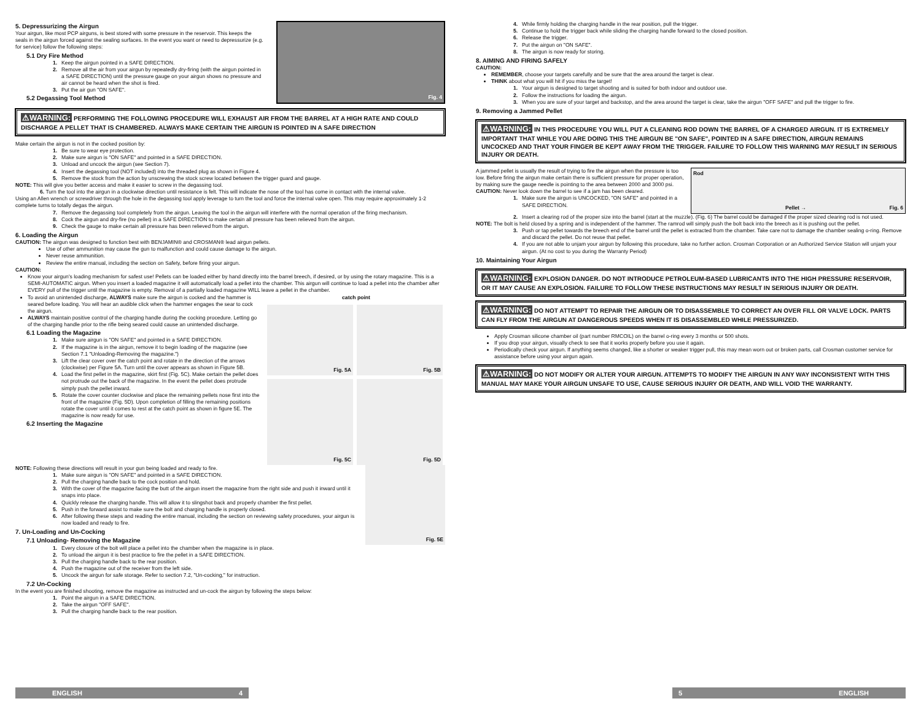5. Depressurizing the Airgun
Your airgun, like most PCP airguns, is best stored with some pressure in the reservoir. This keeps the seals in the airgun forced against the sealing surfaces. In the event you want or need to depressurize (e.g. for service) follow the following steps:
5.1 Dry Fire Method
1. Keep the airgun pointed in a SAFE DIRECTION.
2. Remove all the air from your airgun by repeatedly dry-firing (with the airgun pointed in a SAFE DIRECTION) until the pressure gauge on your airgun shows no pressure and air cannot be heard when the shot is fired.
3. Put the air gun "ON SAFE".
5.2 Degassing Tool Method
Fig. 4
⚠WARNING: PERFORMING THE FOLLOWING PROCEDURE WILL EXHAUST AIR FROM THE BARREL AT A HIGH RATE AND COULD DISCHARGE A PELLET THAT IS CHAMBERED. ALWAYS MAKE CERTAIN THE AIRGUN IS POINTED IN A SAFE DIRECTION
Make certain the airgun is not in the cocked position by:
1. Be sure to wear eye protection.
2. Make sure airgun is "ON SAFE" and pointed in a SAFE DIRECTION.
3. Unload and uncock the airgun (see Section 7).
4. Insert the degassing tool (NOT included) into the threaded plug as shown in Figure 4.
5. Remove the stock from the action by unscrewing the stock screw located between the trigger guard and gauge.
NOTE: This will give you better access and make it easier to screw in the degassing tool.
6. Turn the tool into the airgun in a clockwise direction until resistance is felt. This will indicate the nose of the tool has come in contact with the internal valve.
Using an Allen wrench or screwdriver through the hole in the degassing tool apply leverage to turn the tool and force the internal valve open. This may require approximately 1-2 complete turns to totally degas the airgun.
7. Remove the degassing tool completely from the airgun. Leaving the tool in the airgun will interfere with the normal operation of the firing mechanism.
8. Cock the airgun and dry-fire (no pellet) in a SAFE DIRECTION to make certain all pressure has been relieved from the airgun.
9. Check the gauge to make certain all pressure has been relieved from the airgun.
6. Loading the Airgun
CAUTION: The airgun was designed to function best with BENJAMIN® and CROSMAN® lead airgun pellets.
Use of other ammunition may cause the gun to malfunction and could cause damage to the airgun.
Never reuse ammunition.
Review the entire manual, including the section on Safety, before firing your airgun.
CAUTION:
Know your airgun's loading mechanism for safest use! Pellets can be loaded either by hand directly into the barrel breech, if desired, or by using the rotary magazine. This is a SEMI-AUTOMATIC airgun. When you insert a loaded magazine it will automatically load a pellet into the chamber. This airgun will continue to load a pellet into the chamber after EVERY pull of the trigger until the magazine is empty. Removal of a partially loaded magazine WILL leave a pellet in the chamber.
To avoid an unintended discharge, ALWAYS make sure the airgun is cocked and the hammer is seared before loading. You will hear an audible click when the hammer engages the sear to cock the airgun.
ALWAYS maintain positive control of the charging handle during the cocking procedure. Letting go of the charging handle prior to the rifle being seared could cause an unintended discharge.
6.1 Loading the Magazine
1. Make sure airgun is "ON SAFE" and pointed in a SAFE DIRECTION.
2. If the magazine is in the airgun, remove it to begin loading of the magazine (see Section 7.1 "Unloading-Removing the magazine.")
3. Lift the clear cover over the catch point and rotate in the direction of the arrows (clockwise) per Figure 5A. Turn until the cover appears as shown in Figure 5B.
4. Load the first pellet in the magazine, skirt first (Fig. 5C). Make certain the pellet does not protrude out the back of the magazine. In the event the pellet does protrude simply push the pellet inward.
5. Rotate the cover counter clockwise and place the remaining pellets nose first into the front of the magazine (Fig. 5D). Upon completion of filling the remaining positions rotate the cover until it comes to rest at the catch point as shown in figure 5E. The magazine is now ready for use.
6.2 Inserting the Magazine
catch point
Fig. 5A
Fig. 5B
Fig. 5C
Fig. 5D
NOTE: Following these directions will result in your gun being loaded and ready to fire.
1. Make sure airgun is "ON SAFE" and pointed in a SAFE DIRECTION.
2. Pull the charging handle back to the cock position and hold.
3. With the cover of the magazine facing the butt of the airgun insert the magazine from the right side and push it inward until it snaps into place.
4. Quickly release the charging handle. This will allow it to slingshot back and properly chamber the first pellet.
5. Push in the forward assist to make sure the bolt and charging handle is properly closed.
6. After following these steps and reading the entire manual, including the section on reviewing safety procedures, your airgun is now loaded and ready to fire.
7. Un-Loading and Un-Cocking
7.1 Unloading- Removing the Magazine
Fig. 5E
1. Every closure of the bolt will place a pellet into the chamber when the magazine is in place.
2. To unload the airgun it is best practice to fire the pellet in a SAFE DIRECTION.
3. Pull the charging handle back to the rear position.
4. Push the magazine out of the receiver from the left side.
5. Uncock the airgun for safe storage. Refer to section 7.2, "Un-cocking," for instruction.
7.2 Un-Cocking
In the event you are finished shooting, remove the magazine as instructed and un-cock the airgun by following the steps below:
1. Point the airgun in a SAFE DIRECTION.
2. Take the airgun "OFF SAFE".
3. Pull the charging handle back to the rear position.
4. While firmly holding the charging handle in the rear position, pull the trigger.
5. Continue to hold the trigger back while sliding the charging handle forward to the closed position.
6. Release the trigger.
7. Put the airgun on "ON SAFE".
8. The airgun is now ready for storing.
8. AIMING AND FIRING SAFELY
CAUTION:
REMEMBER, choose your targets carefully and be sure that the area around the target is clear.
THINK about what you will hit if you miss the target!
1. Your airgun is designed to target shooting and is suited for both indoor and outdoor use.
2. Follow the instructions for loading the airgun.
3. When you are sure of your target and backstop, and the area around the target is clear, take the airgun "OFF SAFE" and pull the trigger to fire.
9. Removing a Jammed Pellet
⚠WARNING: IN THIS PROCEDURE YOU WILL PUT A CLEANING ROD DOWN THE BARREL OF A CHARGED AIRGUN. IT IS EXTREMELY IMPORTANT THAT WHILE YOU ARE DOING THIS THE AIRGUN BE "ON SAFE", POINTED IN A SAFE DIRECTION, AIRGUN REMAINS UNCOCKED AND THAT YOUR FINGER BE KEPT AWAY FROM THE TRIGGER. FAILURE TO FOLLOW THIS WARNING MAY RESULT IN SERIOUS INJURY OR DEATH.
A jammed pellet is usually the result of trying to fire the airgun when the pressure is too low. Before firing the airgun make certain there is sufficient pressure for proper operation, by making sure the gauge needle is pointing to the area between 2000 and 3000 psi.
CAUTION: Never look down the barrel to see if a jam has been cleared.
1. Make sure the airgun is UNCOCKED, "ON SAFE" and pointed in a SAFE DIRECTION.
Rod
Pellet → Fig. 6
2. Insert a clearing rod of the proper size into the barrel (start at the muzzle). (Fig. 6) The barrel could be damaged if the proper sized clearing rod is not used.
NOTE: The bolt is held closed by a spring and is independent of the hammer. The ramrod will simply push the bolt back into the breech as it is pushing out the pellet.
3. Push or tap pellet towards the breech end of the barrel until the pellet is extracted from the chamber. Take care not to damage the chamber sealing o-ring. Remove and discard the pellet. Do not reuse that pellet.
4. If you are not able to unjam your airgun by following this procedure, take no further action. Crosman Corporation or an Authorized Service Station will unjam your airgun. (At no cost to you during the Warranty Period)
10. Maintaining Your Airgun
⚠WARNING: EXPLOSION DANGER. DO NOT INTRODUCE PETROLEUM-BASED LUBRICANTS INTO THE HIGH PRESSURE RESERVOIR, OR IT MAY CAUSE AN EXPLOSION. FAILURE TO FOLLOW THESE INSTRUCTIONS MAY RESULT IN SERIOUS INJURY OR DEATH.
⚠WARNING: DO NOT ATTEMPT TO REPAIR THE AIRGUN OR TO DISASSEMBLE TO CORRECT AN OVER FILL OR VALVE LOCK. PARTS CAN FLY FROM THE AIRGUN AT DANGEROUS SPEEDS WHEN IT IS DISASSEMBLED WHILE PRESSURIZED.
Apply Crosman silicone chamber oil (part number RMCOIL) on the barrel o-ring every 3 months or 500 shots.
If you drop your airgun, visually check to see that it works properly before you use it again.
Periodically check your airgun. If anything seems changed, like a shorter or weaker trigger pull, this may mean worn out or broken parts, call Crosman customer service for assistance before using your airgun again.
⚠WARNING: DO NOT MODIFY OR ALTER YOUR AIRGUN. ATTEMPTS TO MODIFY THE AIRGUN IN ANY WAY INCONSISTENT WITH THIS MANUAL MAY MAKE YOUR AIRGUN UNSAFE TO USE, CAUSE SERIOUS INJURY OR DEATH, AND WILL VOID THE WARRANTY.
ENGLISH 4 5 ENGLISH